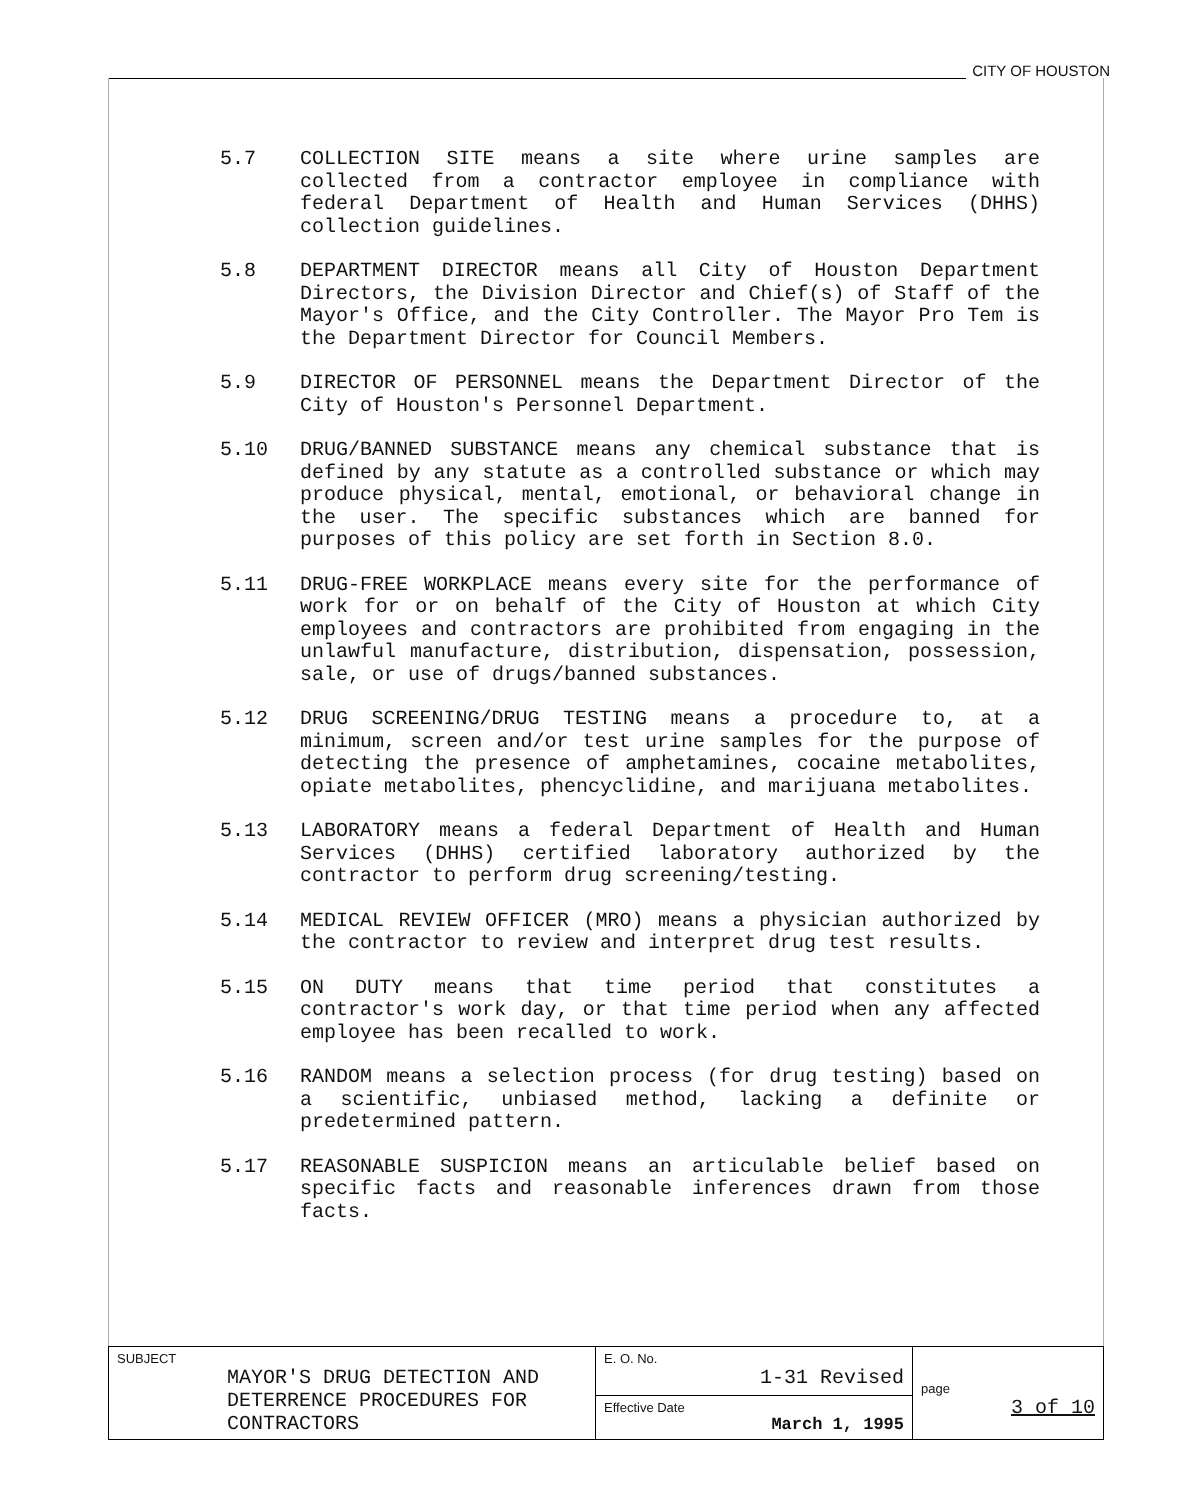CITY OF HOUSTON
5.7 COLLECTION SITE means a site where urine samples are collected from a contractor employee in compliance with federal Department of Health and Human Services (DHHS) collection guidelines.
5.8 DEPARTMENT DIRECTOR means all City of Houston Department Directors, the Division Director and Chief(s) of Staff of the Mayor's Office, and the City Controller. The Mayor Pro Tem is the Department Director for Council Members.
5.9 DIRECTOR OF PERSONNEL means the Department Director of the City of Houston's Personnel Department.
5.10 DRUG/BANNED SUBSTANCE means any chemical substance that is defined by any statute as a controlled substance or which may produce physical, mental, emotional, or behavioral change in the user. The specific substances which are banned for purposes of this policy are set forth in Section 8.0.
5.11 DRUG-FREE WORKPLACE means every site for the performance of work for or on behalf of the City of Houston at which City employees and contractors are prohibited from engaging in the unlawful manufacture, distribution, dispensation, possession, sale, or use of drugs/banned substances.
5.12 DRUG SCREENING/DRUG TESTING means a procedure to, at a minimum, screen and/or test urine samples for the purpose of detecting the presence of amphetamines, cocaine metabolites, opiate metabolites, phencyclidine, and marijuana metabolites.
5.13 LABORATORY means a federal Department of Health and Human Services (DHHS) certified laboratory authorized by the contractor to perform drug screening/testing.
5.14 MEDICAL REVIEW OFFICER (MRO) means a physician authorized by the contractor to review and interpret drug test results.
5.15 ON DUTY means that time period that constitutes a contractor's work day, or that time period when any affected employee has been recalled to work.
5.16 RANDOM means a selection process (for drug testing) based on a scientific, unbiased method, lacking a definite or predetermined pattern.
5.17 REASONABLE SUSPICION means an articulable belief based on specific facts and reasonable inferences drawn from those facts.
| SUBJECT MAYOR'S DRUG DETECTION AND DETERRENCE PROCEDURES FOR CONTRACTORS | E. O. No. 1-31 Revised | page 3 of 10 |
| | Effective Date March 1, 1995 | |